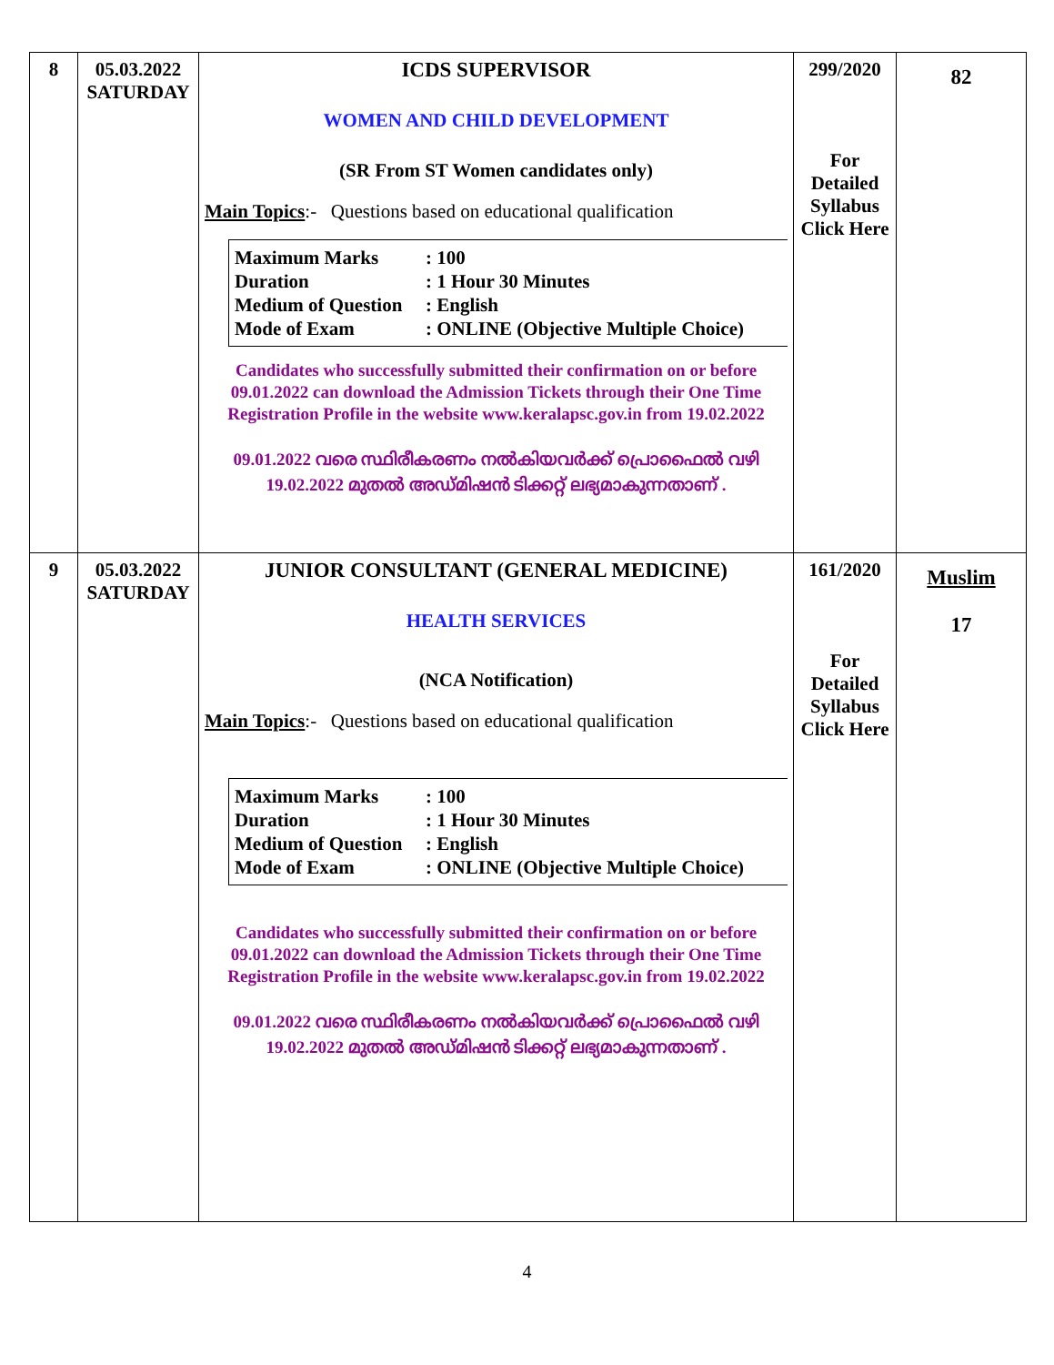| 8 | 05.03.2022 SATURDAY | ICDS SUPERVISOR WOMEN AND CHILD DEVELOPMENT (SR From ST Women candidates only) Main Topics :- Questions based on educational qualification Maximum Marks : 100 Duration : 1 Hour 30 Minutes Medium of Question : English Mode of Exam : ONLINE (Objective Multiple Choice) Candidates who successfully submitted their confirmation on or before 09.01.2022 can download the Admission Tickets through their One Time Registration Profile in the website www.keralapsc.gov.in from 19.02.2022 09.01.2022 വരെ സ്ഥിരീകരണം നൽകിയവർക്ക് പ്രൊഫൈൽ വഴി 19.02.2022 മുതൽ അഡ്മിഷൻ ടിക്കറ്റ് ലഭ്യമാകുന്നതാണ് . | 299/2020 For Detailed Syllabus Click Here | 82 |
| 9 | 05.03.2022 SATURDAY | JUNIOR CONSULTANT (GENERAL MEDICINE) HEALTH SERVICES (NCA Notification) Main Topics :- Questions based on educational qualification Maximum Marks : 100 Duration : 1 Hour 30 Minutes Medium of Question : English Mode of Exam : ONLINE (Objective Multiple Choice) Candidates who successfully submitted their confirmation on or before 09.01.2022 can download the Admission Tickets through their One Time Registration Profile in the website www.keralapsc.gov.in from 19.02.2022 09.01.2022 വരെ സ്ഥിരീകരണം നൽകിയവർക്ക് പ്രൊഫൈൽ വഴി 19.02.2022 മുതൽ അഡ്മിഷൻ ടിക്കറ്റ് ലഭ്യമാകുന്നതാണ് . | 161/2020 For Detailed Syllabus Click Here | Muslim 17 |
4